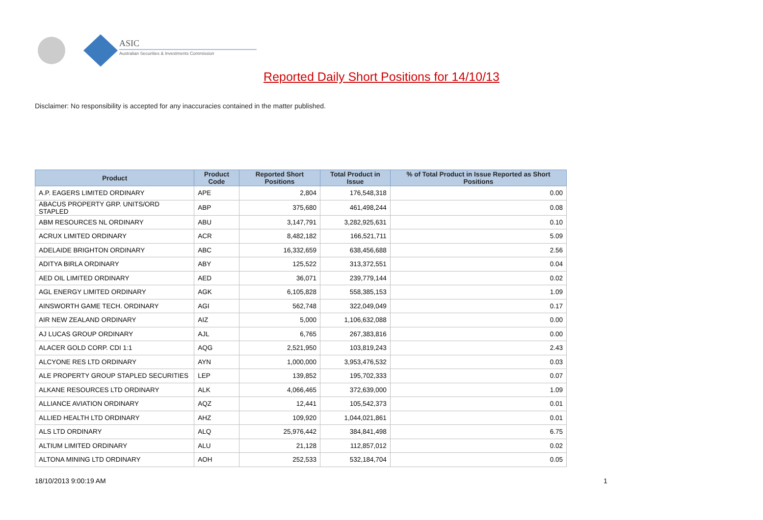ASIC
Australian Securities & Investments Commission
Reported Daily Short Positions for 14/10/13
Disclaimer: No responsibility is accepted for any inaccuracies contained in the matter published.
| Product | Product Code | Reported Short Positions | Total Product in Issue | % of Total Product in Issue Reported as Short Positions |
| --- | --- | --- | --- | --- |
| A.P. EAGERS LIMITED ORDINARY | APE | 2,804 | 176,548,318 | 0.00 |
| ABACUS PROPERTY GRP. UNITS/ORD STAPLED | ABP | 375,680 | 461,498,244 | 0.08 |
| ABM RESOURCES NL ORDINARY | ABU | 3,147,791 | 3,282,925,631 | 0.10 |
| ACRUX LIMITED ORDINARY | ACR | 8,482,182 | 166,521,711 | 5.09 |
| ADELAIDE BRIGHTON ORDINARY | ABC | 16,332,659 | 638,456,688 | 2.56 |
| ADITYA BIRLA ORDINARY | ABY | 125,522 | 313,372,551 | 0.04 |
| AED OIL LIMITED ORDINARY | AED | 36,071 | 239,779,144 | 0.02 |
| AGL ENERGY LIMITED ORDINARY | AGK | 6,105,828 | 558,385,153 | 1.09 |
| AINSWORTH GAME TECH. ORDINARY | AGI | 562,748 | 322,049,049 | 0.17 |
| AIR NEW ZEALAND ORDINARY | AIZ | 5,000 | 1,106,632,088 | 0.00 |
| AJ LUCAS GROUP ORDINARY | AJL | 6,765 | 267,383,816 | 0.00 |
| ALACER GOLD CORP. CDI 1:1 | AQG | 2,521,950 | 103,819,243 | 2.43 |
| ALCYONE RES LTD ORDINARY | AYN | 1,000,000 | 3,953,476,532 | 0.03 |
| ALE PROPERTY GROUP STAPLED SECURITIES | LEP | 139,852 | 195,702,333 | 0.07 |
| ALKANE RESOURCES LTD ORDINARY | ALK | 4,066,465 | 372,639,000 | 1.09 |
| ALLIANCE AVIATION ORDINARY | AQZ | 12,441 | 105,542,373 | 0.01 |
| ALLIED HEALTH LTD ORDINARY | AHZ | 109,920 | 1,044,021,861 | 0.01 |
| ALS LTD ORDINARY | ALQ | 25,976,442 | 384,841,498 | 6.75 |
| ALTIUM LIMITED ORDINARY | ALU | 21,128 | 112,857,012 | 0.02 |
| ALTONA MINING LTD ORDINARY | AOH | 252,533 | 532,184,704 | 0.05 |
18/10/2013 9:00:19 AM 1